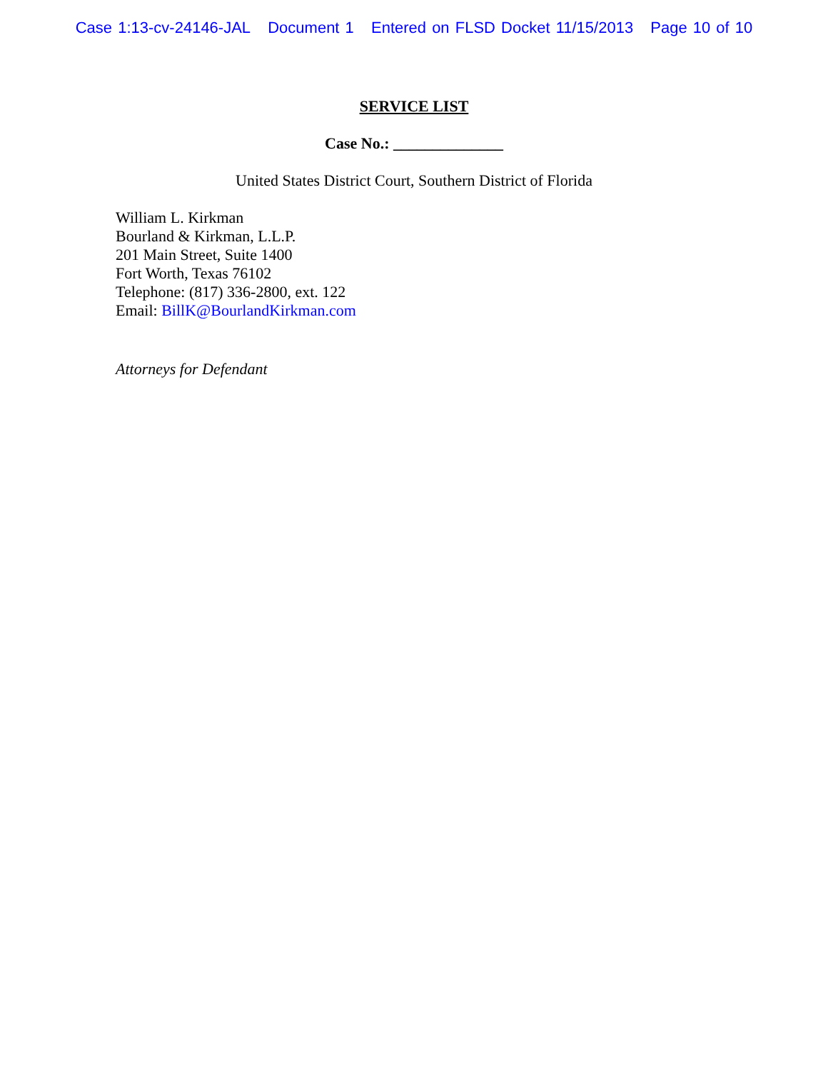Case 1:13-cv-24146-JAL Document 1 Entered on FLSD Docket 11/15/2013 Page 10 of 10
SERVICE LIST
Case No.: ______________
United States District Court, Southern District of Florida
William L. Kirkman
Bourland & Kirkman, L.L.P.
201 Main Street, Suite 1400
Fort Worth, Texas 76102
Telephone: (817) 336-2800, ext. 122
Email: BillK@BourlandKirkman.com
Attorneys for Defendant